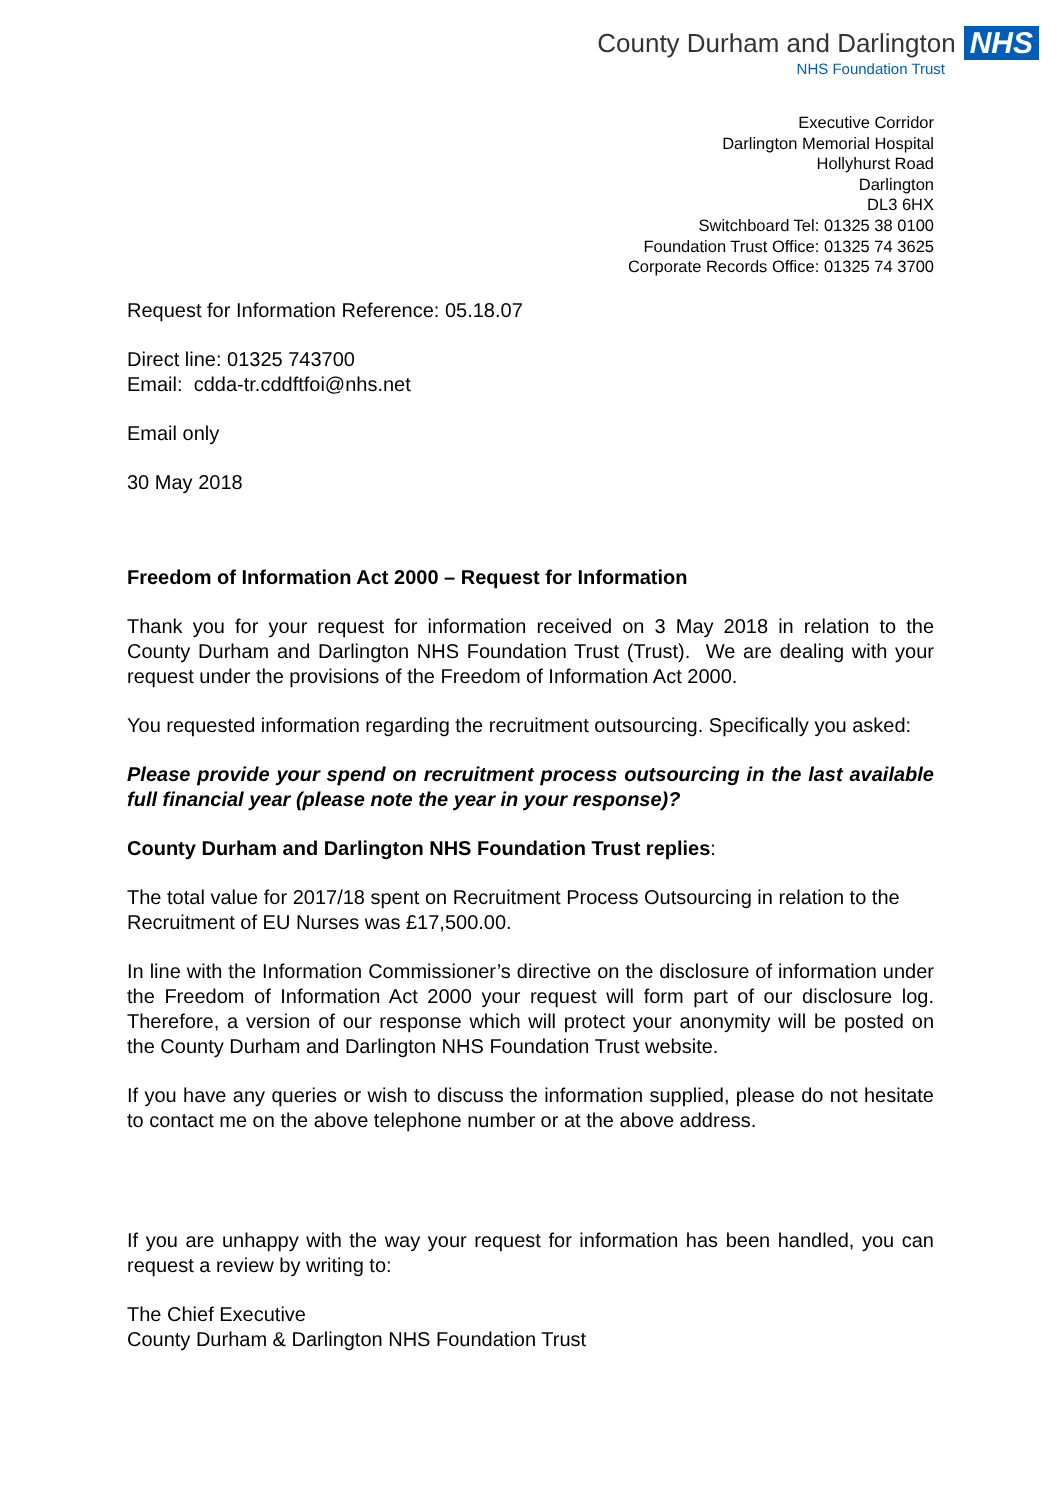County Durham and Darlington NHS
NHS Foundation Trust
Executive Corridor
Darlington Memorial Hospital
Hollyhurst Road
Darlington
DL3 6HX
Switchboard Tel: 01325 38 0100
Foundation Trust Office: 01325 74 3625
Corporate Records Office: 01325 74 3700
Request for Information Reference: 05.18.07
Direct line: 01325 743700
Email: cdda-tr.cddftfoi@nhs.net
Email only
30 May 2018
Freedom of Information Act 2000 – Request for Information
Thank you for your request for information received on 3 May 2018 in relation to the County Durham and Darlington NHS Foundation Trust (Trust). We are dealing with your request under the provisions of the Freedom of Information Act 2000.
You requested information regarding the recruitment outsourcing. Specifically you asked:
Please provide your spend on recruitment process outsourcing in the last available full financial year (please note the year in your response)?
County Durham and Darlington NHS Foundation Trust replies:
The total value for 2017/18 spent on Recruitment Process Outsourcing in relation to the Recruitment of EU Nurses was £17,500.00.
In line with the Information Commissioner’s directive on the disclosure of information under the Freedom of Information Act 2000 your request will form part of our disclosure log. Therefore, a version of our response which will protect your anonymity will be posted on the County Durham and Darlington NHS Foundation Trust website.
If you have any queries or wish to discuss the information supplied, please do not hesitate to contact me on the above telephone number or at the above address.
If you are unhappy with the way your request for information has been handled, you can request a review by writing to:
The Chief Executive
County Durham & Darlington NHS Foundation Trust